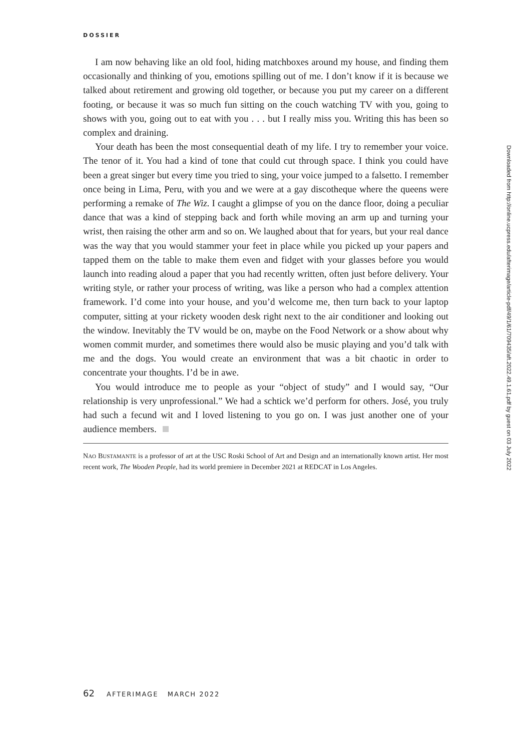DOSSIER
I am now behaving like an old fool, hiding matchboxes around my house, and finding them occasionally and thinking of you, emotions spilling out of me. I don’t know if it is because we talked about retirement and growing old together, or because you put my career on a different footing, or because it was so much fun sitting on the couch watching TV with you, going to shows with you, going out to eat with you . . . but I really miss you. Writing this has been so complex and draining.
Your death has been the most consequential death of my life. I try to remember your voice. The tenor of it. You had a kind of tone that could cut through space. I think you could have been a great singer but every time you tried to sing, your voice jumped to a falsetto. I remember once being in Lima, Peru, with you and we were at a gay discotheque where the queens were performing a remake of The Wiz. I caught a glimpse of you on the dance floor, doing a peculiar dance that was a kind of stepping back and forth while moving an arm up and turning your wrist, then raising the other arm and so on. We laughed about that for years, but your real dance was the way that you would stammer your feet in place while you picked up your papers and tapped them on the table to make them even and fidget with your glasses before you would launch into reading aloud a paper that you had recently written, often just before delivery. Your writing style, or rather your process of writing, was like a person who had a complex attention framework. I’d come into your house, and you’d welcome me, then turn back to your laptop computer, sitting at your rickety wooden desk right next to the air conditioner and looking out the window. Inevitably the TV would be on, maybe on the Food Network or a show about why women commit murder, and sometimes there would also be music playing and you’d talk with me and the dogs. You would create an environment that was a bit chaotic in order to concentrate your thoughts. I’d be in awe.
You would introduce me to people as your “object of study” and I would say, “Our relationship is very unprofessional.” We had a schtick we’d perform for others. José, you truly had such a fecund wit and I loved listening to you go on. I was just another one of your audience members.
NAO BUSTAMANTE is a professor of art at the USC Roski School of Art and Design and an internationally known artist. Her most recent work, The Wooden People, had its world premiere in December 2021 at REDCAT in Los Angeles.
62 AFTERIMAGE MARCH 2022
Downloaded from http://online.ucpress.edu/afterimage/article-pdf/49/1/61/709435/aft.2022.49.1.61.pdf by guest on 03 July 2022